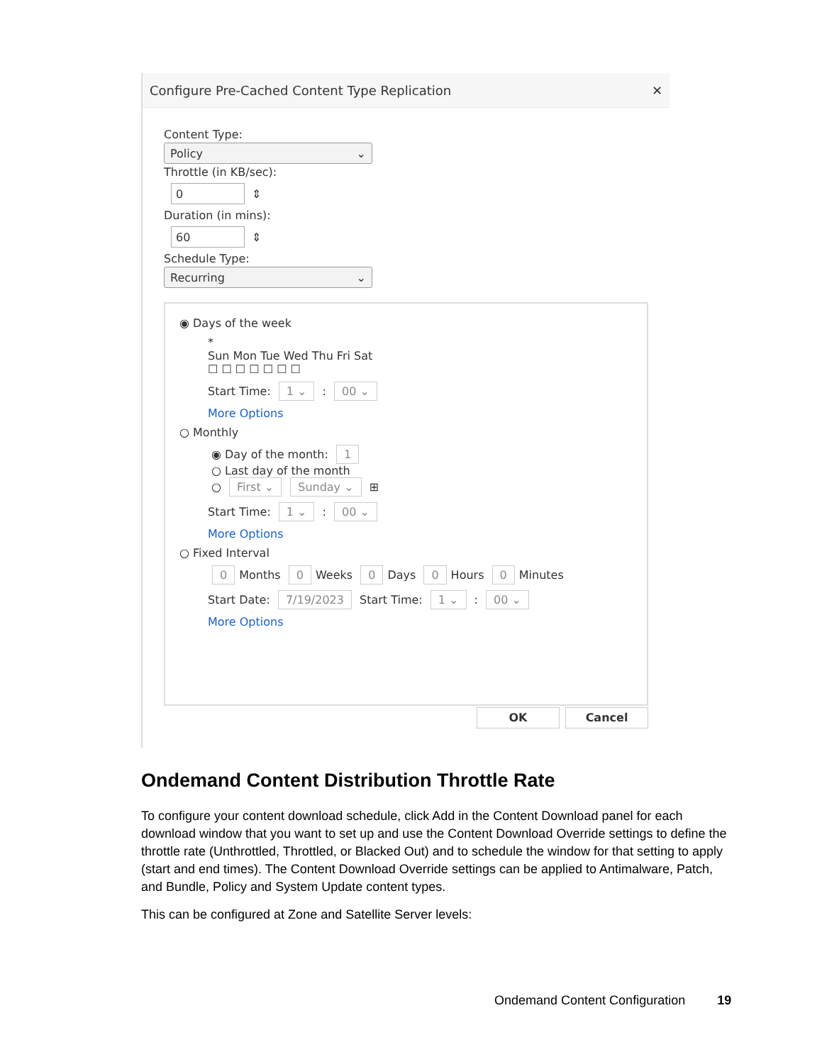Configure Pre-Cached Content Type Replication ✕
Content Type:
Policy ⌄
Throttle (in KB/sec):
0
⇕
Duration (in mins):
60
⇕
Schedule Type:
Recurring ⌄
◉ Days of the week
*
Sun Mon Tue Wed Thu Fri Sat
☐ ☐ ☐ ☐ ☐ ☐ ☐
Start Time: 1 ⌄ : 00 ⌄
More Options
○ Monthly
◉ Day of the month: 1
○ Last day of the month
○ First ⌄ Sunday ⌄ ⊞
Start Time: 1 ⌄ : 00 ⌄
More Options
○ Fixed Interval
0 Months 0 Weeks 0 Days 0 Hours 0 Minutes
Start Date: 7/19/2023 Start Time: 1 ⌄ : 00 ⌄
More Options
OK Cancel
Ondemand Content Distribution Throttle Rate
To configure your content download schedule, click Add in the Content Download panel for each download window that you want to set up and use the Content Download Override settings to define the throttle rate (Unthrottled, Throttled, or Blacked Out) and to schedule the window for that setting to apply (start and end times). The Content Download Override settings can be applied to Antimalware, Patch, and Bundle, Policy and System Update content types.
This can be configured at Zone and Satellite Server levels:
Ondemand Content Configuration 19